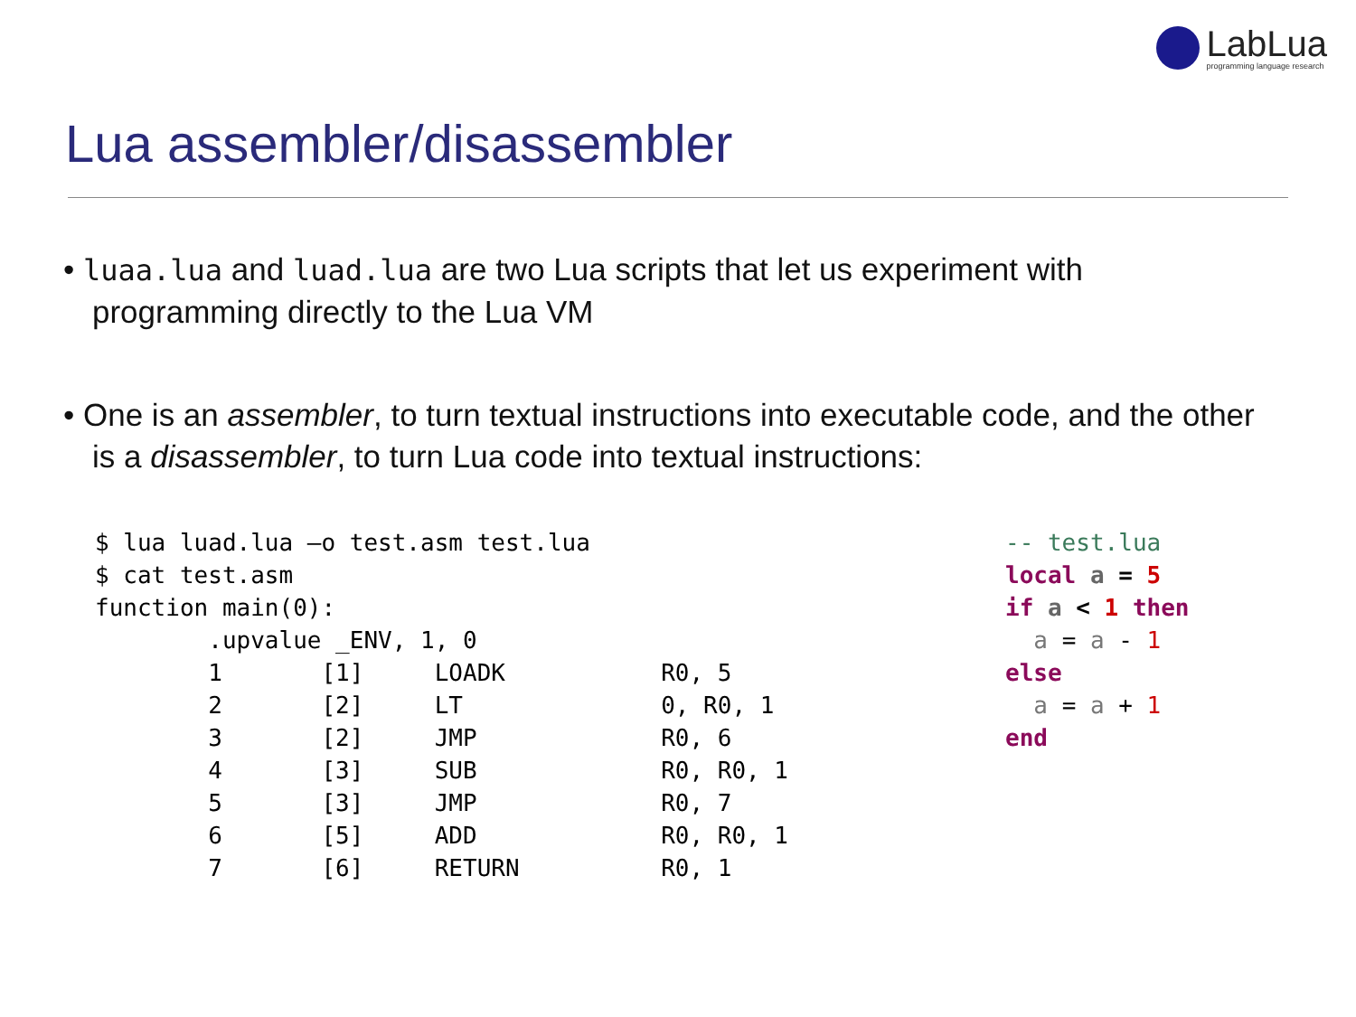LabLua
programming language research
Lua assembler/disassembler
• luaa.lua and luad.lua are two Lua scripts that let us experiment with programming directly to the Lua VM
• One is an assembler, to turn textual instructions into executable code, and the other is a disassembler, to turn Lua code into textual instructions:
$ lua luad.lua –o test.asm test.lua
$ cat test.asm
function main(0):
        .upvalue _ENV, 1, 0
        1       [1]     LOADK           R0, 5
        2       [2]     LT              0, R0, 1
        3       [2]     JMP             R0, 6
        4       [3]     SUB             R0, R0, 1
        5       [3]     JMP             R0, 7
        6       [5]     ADD             R0, R0, 1
        7       [6]     RETURN          R0, 1
-- test.lua
local a = 5
if a < 1 then
  a = a - 1
else
  a = a + 1
end